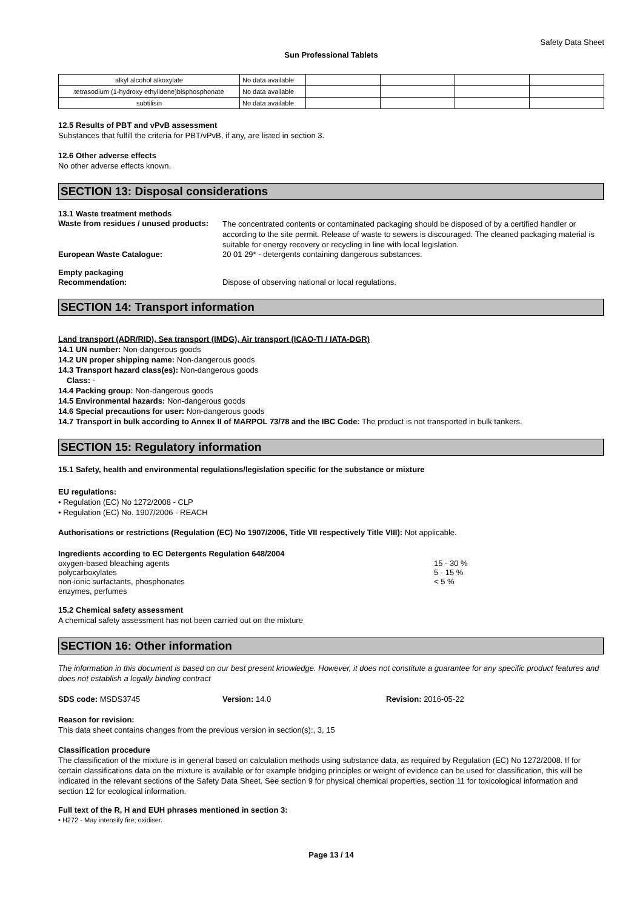Safety Data Sheet
Sun Professional Tablets
| alkyl alcohol alkoxylate | No data available | | | | |
| tetrasodium (1-hydroxy ethylidene)bisphosphonate | No data available | | | | |
| subtilisin | No data available | | | | |
12.5 Results of PBT and vPvB assessment
Substances that fulfill the criteria for PBT/vPvB, if any, are listed in section 3.
12.6 Other adverse effects
No other adverse effects known.
SECTION 13: Disposal considerations
13.1 Waste treatment methods
Waste from residues / unused products:
The concentrated contents or contaminated packaging should be disposed of by a certified handler or according to the site permit. Release of waste to sewers is discouraged. The cleaned packaging material is suitable for energy recovery or recycling in line with local legislation.
European Waste Catalogue: 20 01 29* - detergents containing dangerous substances.
Empty packaging
Recommendation: Dispose of observing national or local regulations.
SECTION 14: Transport information
Land transport (ADR/RID), Sea transport (IMDG), Air transport (ICAO-TI / IATA-DGR)
14.1 UN number: Non-dangerous goods
14.2 UN proper shipping name: Non-dangerous goods
14.3 Transport hazard class(es): Non-dangerous goods
Class: -
14.4 Packing group: Non-dangerous goods
14.5 Environmental hazards: Non-dangerous goods
14.6 Special precautions for user: Non-dangerous goods
14.7 Transport in bulk according to Annex II of MARPOL 73/78 and the IBC Code: The product is not transported in bulk tankers.
SECTION 15: Regulatory information
15.1 Safety, health and environmental regulations/legislation specific for the substance or mixture
EU regulations:
• Regulation (EC) No 1272/2008 - CLP
• Regulation (EC) No. 1907/2006 - REACH
Authorisations or restrictions (Regulation (EC) No 1907/2006, Title VII respectively Title VIII): Not applicable.
Ingredients according to EC Detergents Regulation 648/2004
oxygen-based bleaching agents 15 - 30 %
polycarboxylates 5 - 15 %
non-ionic surfactants, phosphonates < 5 %
enzymes, perfumes
15.2 Chemical safety assessment
A chemical safety assessment has not been carried out on the mixture
SECTION 16: Other information
The information in this document is based on our best present knowledge. However, it does not constitute a guarantee for any specific product features and does not establish a legally binding contract
SDS code: MSDS3745 Version: 14.0 Revision: 2016-05-22
Reason for revision:
This data sheet contains changes from the previous version in section(s):, 3, 15
Classification procedure
The classification of the mixture is in general based on calculation methods using substance data, as required by Regulation (EC) No 1272/2008. If for certain classifications data on the mixture is available or for example bridging principles or weight of evidence can be used for classification, this will be indicated in the relevant sections of the Safety Data Sheet. See section 9 for physical chemical properties, section 11 for toxicological information and section 12 for ecological information.
Full text of the R, H and EUH phrases mentioned in section 3:
• H272 - May intensify fire; oxidiser.
Page 13 / 14